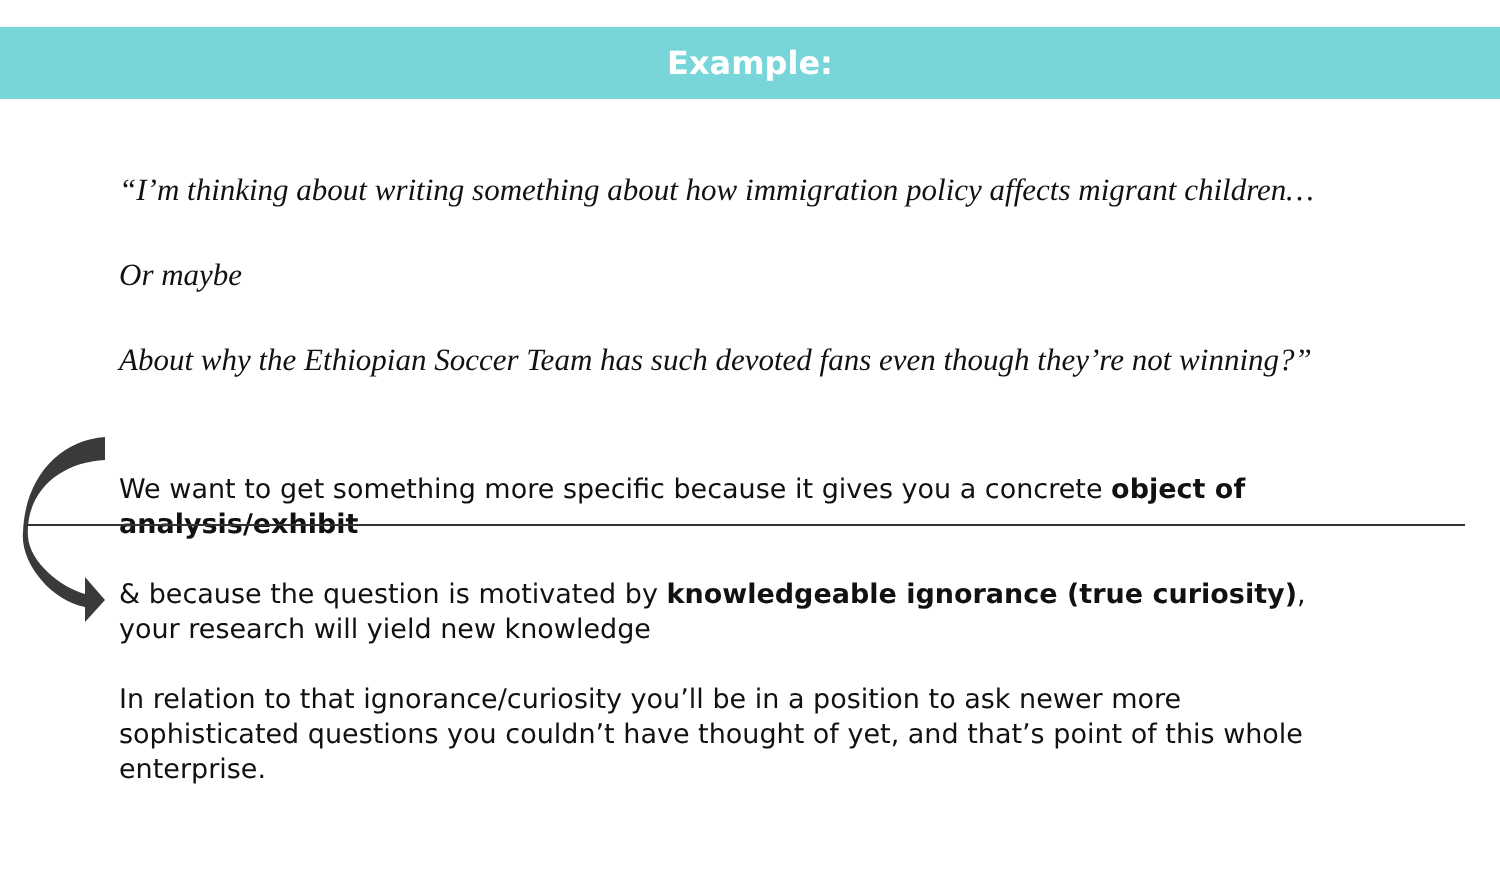Example:
“I’m thinking about writing something about how immigration policy affects migrant children…
Or maybe
About why the Ethiopian Soccer Team has such devoted fans even though they’re not winning?”
We want to get something more specific because it gives you a concrete object of analysis/exhibit
& because the question is motivated by knowledgeable ignorance (true curiosity), your research will yield new knowledge
In relation to that ignorance/curiosity you’ll be in a position to ask newer more sophisticated questions you couldn’t have thought of yet, and that’s point of this whole enterprise.